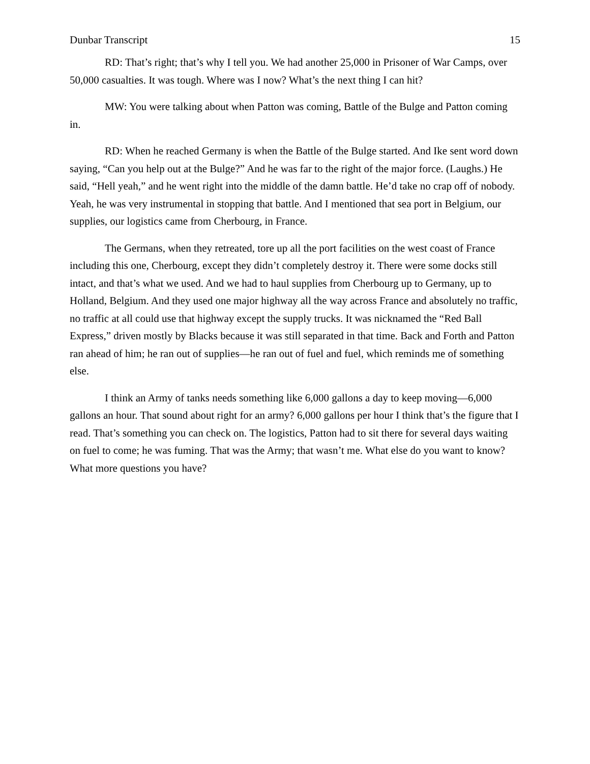Dunbar Transcript 15
RD: That’s right; that’s why I tell you. We had another 25,000 in Prisoner of War Camps, over 50,000 casualties. It was tough. Where was I now? What’s the next thing I can hit?
MW: You were talking about when Patton was coming, Battle of the Bulge and Patton coming in.
RD: When he reached Germany is when the Battle of the Bulge started. And Ike sent word down saying, “Can you help out at the Bulge?” And he was far to the right of the major force. (Laughs.) He said, “Hell yeah,” and he went right into the middle of the damn battle. He’d take no crap off of nobody. Yeah, he was very instrumental in stopping that battle. And I mentioned that sea port in Belgium, our supplies, our logistics came from Cherbourg, in France.
The Germans, when they retreated, tore up all the port facilities on the west coast of France including this one, Cherbourg, except they didn’t completely destroy it. There were some docks still intact, and that’s what we used. And we had to haul supplies from Cherbourg up to Germany, up to Holland, Belgium. And they used one major highway all the way across France and absolutely no traffic, no traffic at all could use that highway except the supply trucks. It was nicknamed the “Red Ball Express,” driven mostly by Blacks because it was still separated in that time. Back and Forth and Patton ran ahead of him; he ran out of supplies—he ran out of fuel and fuel, which reminds me of something else.
I think an Army of tanks needs something like 6,000 gallons a day to keep moving—6,000 gallons an hour. That sound about right for an army? 6,000 gallons per hour I think that’s the figure that I read. That’s something you can check on. The logistics, Patton had to sit there for several days waiting on fuel to come; he was fuming. That was the Army; that wasn’t me. What else do you want to know? What more questions you have?